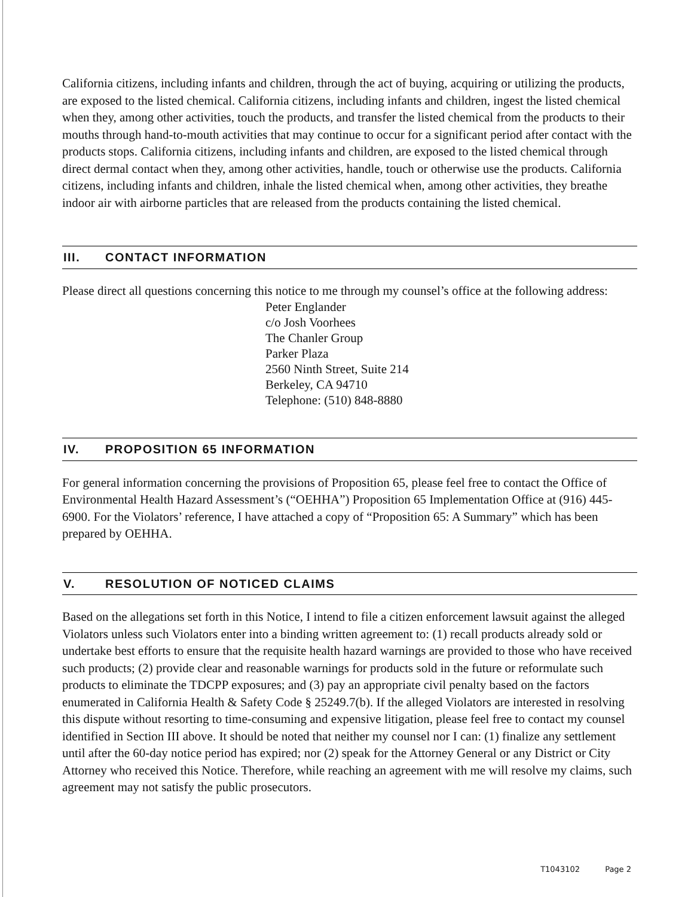California citizens, including infants and children, through the act of buying, acquiring or utilizing the products, are exposed to the listed chemical. California citizens, including infants and children, ingest the listed chemical when they, among other activities, touch the products, and transfer the listed chemical from the products to their mouths through hand-to-mouth activities that may continue to occur for a significant period after contact with the products stops. California citizens, including infants and children, are exposed to the listed chemical through direct dermal contact when they, among other activities, handle, touch or otherwise use the products. California citizens, including infants and children, inhale the listed chemical when, among other activities, they breathe indoor air with airborne particles that are released from the products containing the listed chemical.
III. CONTACT INFORMATION
Please direct all questions concerning this notice to me through my counsel’s office at the following address:
Peter Englander
c/o Josh Voorhees
The Chanler Group
Parker Plaza
2560 Ninth Street, Suite 214
Berkeley, CA 94710
Telephone: (510) 848-8880
IV. PROPOSITION 65 INFORMATION
For general information concerning the provisions of Proposition 65, please feel free to contact the Office of Environmental Health Hazard Assessment’s (“OEHHA”) Proposition 65 Implementation Office at (916) 445-6900. For the Violators’ reference, I have attached a copy of “Proposition 65: A Summary” which has been prepared by OEHHA.
V. RESOLUTION OF NOTICED CLAIMS
Based on the allegations set forth in this Notice, I intend to file a citizen enforcement lawsuit against the alleged Violators unless such Violators enter into a binding written agreement to: (1) recall products already sold or undertake best efforts to ensure that the requisite health hazard warnings are provided to those who have received such products; (2) provide clear and reasonable warnings for products sold in the future or reformulate such products to eliminate the TDCPP exposures; and (3) pay an appropriate civil penalty based on the factors enumerated in California Health & Safety Code § 25249.7(b). If the alleged Violators are interested in resolving this dispute without resorting to time-consuming and expensive litigation, please feel free to contact my counsel identified in Section III above. It should be noted that neither my counsel nor I can: (1) finalize any settlement until after the 60-day notice period has expired; nor (2) speak for the Attorney General or any District or City Attorney who received this Notice. Therefore, while reaching an agreement with me will resolve my claims, such agreement may not satisfy the public prosecutors.
T1043102 Page 2